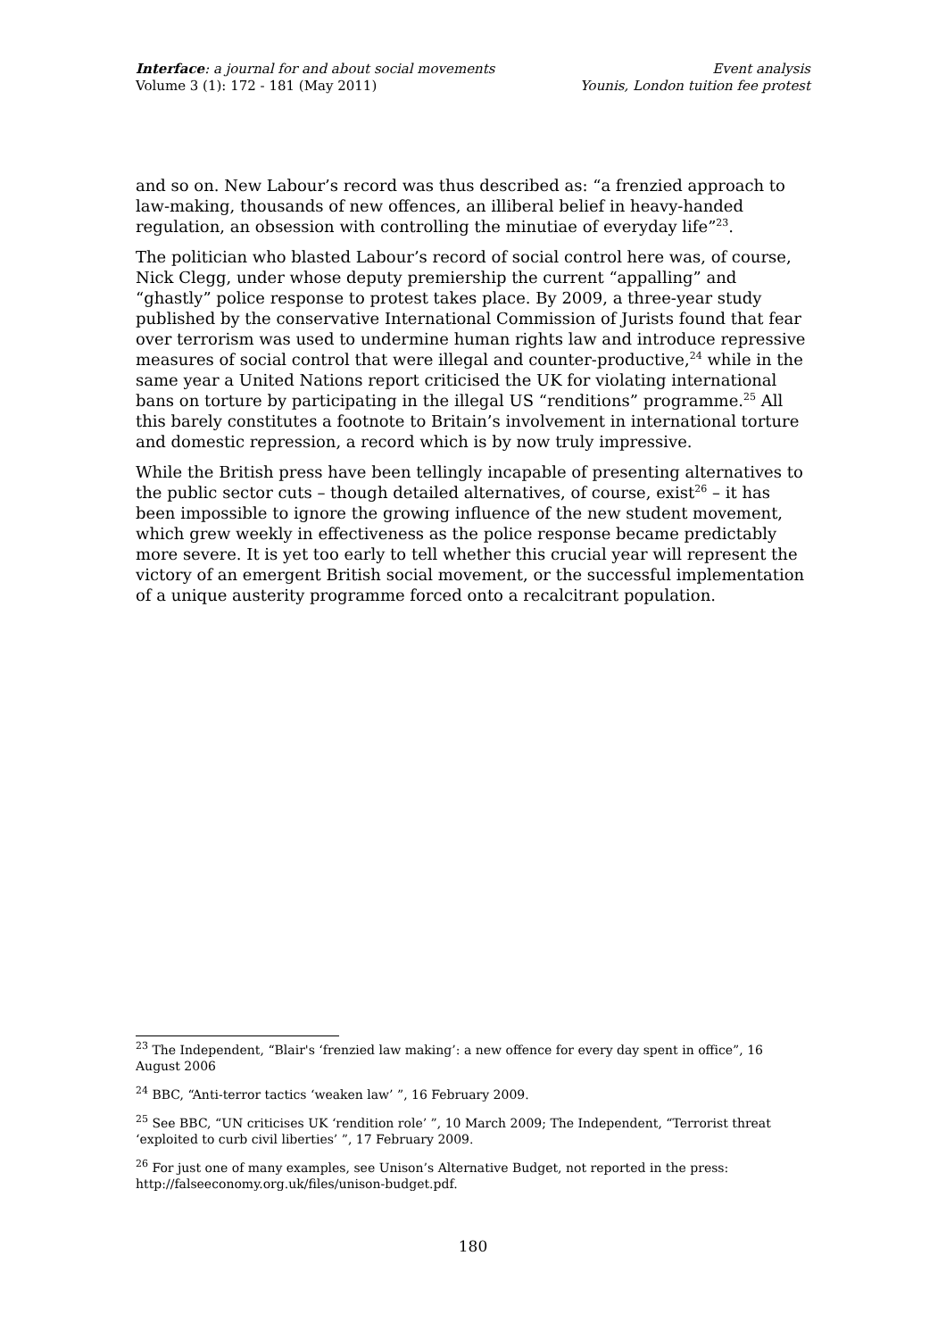Interface: a journal for and about social movements
Volume 3 (1): 172 - 181 (May 2011)
Event analysis
Younis, London tuition fee protest
and so on. New Labour’s record was thus described as: “a frenzied approach to law-making, thousands of new offences, an illiberal belief in heavy-handed regulation, an obsession with controlling the minutiae of everyday life”<sup>23</sup>.
The politician who blasted Labour’s record of social control here was, of course, Nick Clegg, under whose deputy premiership the current “appalling” and “ghastly” police response to protest takes place. By 2009, a three-year study published by the conservative International Commission of Jurists found that fear over terrorism was used to undermine human rights law and introduce repressive measures of social control that were illegal and counter-productive,<sup>24</sup> while in the same year a United Nations report criticised the UK for violating international bans on torture by participating in the illegal US “renditions” programme.<sup>25</sup> All this barely constitutes a footnote to Britain’s involvement in international torture and domestic repression, a record which is by now truly impressive.
While the British press have been tellingly incapable of presenting alternatives to the public sector cuts – though detailed alternatives, of course, exist<sup>26</sup> – it has been impossible to ignore the growing influence of the new student movement, which grew weekly in effectiveness as the police response became predictably more severe. It is yet too early to tell whether this crucial year will represent the victory of an emergent British social movement, or the successful implementation of a unique austerity programme forced onto a recalcitrant population.
<sup>23</sup> The Independent, “Blair's ‘frenzied law making’: a new offence for every day spent in office”, 16 August 2006
<sup>24</sup> BBC, “Anti-terror tactics ‘weaken law’ ”, 16 February 2009.
<sup>25</sup> See BBC, “UN criticises UK ‘rendition role’ ”, 10 March 2009; The Independent, “Terrorist threat ‘exploited to curb civil liberties’ ”, 17 February 2009.
<sup>26</sup> For just one of many examples, see Unison’s Alternative Budget, not reported in the press: http://falseeconomy.org.uk/files/unison-budget.pdf.
180